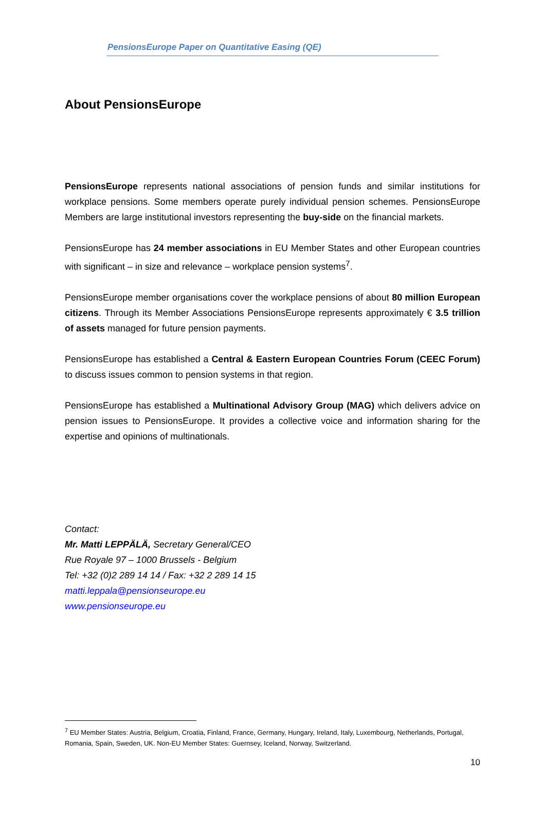PensionsEurope Paper on Quantitative Easing (QE)
About PensionsEurope
PensionsEurope represents national associations of pension funds and similar institutions for workplace pensions. Some members operate purely individual pension schemes. PensionsEurope Members are large institutional investors representing the buy-side on the financial markets.
PensionsEurope has 24 member associations in EU Member States and other European countries with significant – in size and relevance – workplace pension systems<sup>7</sup>.
PensionsEurope member organisations cover the workplace pensions of about 80 million European citizens. Through its Member Associations PensionsEurope represents approximately € 3.5 trillion of assets managed for future pension payments.
PensionsEurope has established a Central & Eastern European Countries Forum (CEEC Forum) to discuss issues common to pension systems in that region.
PensionsEurope has established a Multinational Advisory Group (MAG) which delivers advice on pension issues to PensionsEurope. It provides a collective voice and information sharing for the expertise and opinions of multinationals.
Contact:
Mr. Matti LEPPÄLÄ, Secretary General/CEO
Rue Royale 97 – 1000 Brussels - Belgium
Tel: +32 (0)2 289 14 14 / Fax: +32 2 289 14 15
matti.leppala@pensionseurope.eu
www.pensionseurope.eu
<sup>7</sup> EU Member States: Austria, Belgium, Croatia, Finland, France, Germany, Hungary, Ireland, Italy, Luxembourg, Netherlands, Portugal, Romania, Spain, Sweden, UK. Non-EU Member States: Guernsey, Iceland, Norway, Switzerland.
10